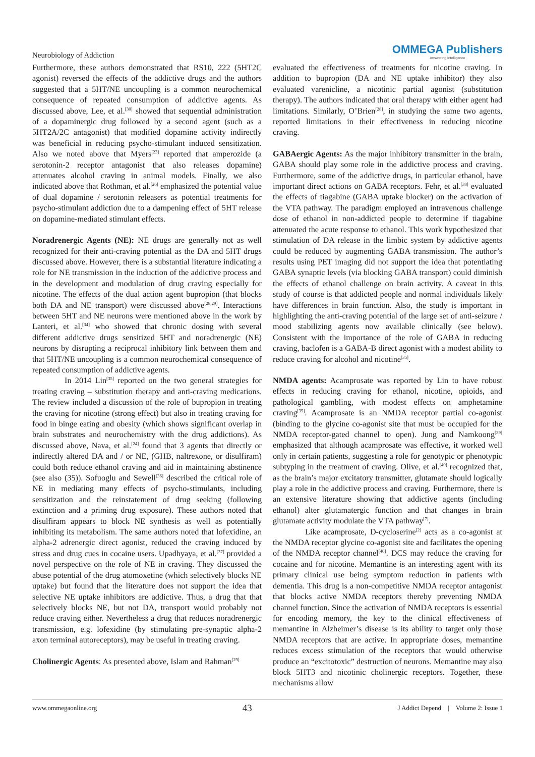Neurobiology of Addiction
OMMEGA Publishers
Answering Intelligence
Furthermore, these authors demonstrated that RS10, 222 (5HT2C agonist) reversed the effects of the addictive drugs and the authors suggested that a 5HT/NE uncoupling is a common neurochemical consequence of repeated consumption of addictive agents. As discussed above, Lee, et al.<sup>[30]</sup> showed that sequential administration of a dopaminergic drug followed by a second agent (such as a 5HT2A/2C antagonist) that modified dopamine activity indirectly was beneficial in reducing psycho-stimulant induced sensitization. Also we noted above that Myers<sup>[23]</sup> reported that amperozide (a serotonin-2 receptor antagonist that also releases dopamine) attenuates alcohol craving in animal models. Finally, we also indicated above that Rothman, et al.<sup>[26]</sup> emphasized the potential value of dual dopamine / serotonin releasers as potential treatments for psycho-stimulant addiction due to a dampening effect of 5HT release on dopamine-mediated stimulant effects.
Noradrenergic Agents (NE): NE drugs are generally not as well recognized for their anti-craving potential as the DA and 5HT drugs discussed above. However, there is a substantial literature indicating a role for NE transmission in the induction of the addictive process and in the development and modulation of drug craving especially for nicotine. The effects of the dual action agent bupropion (that blocks both DA and NE transport) were discussed above<sup>[28,29]</sup>. Interactions between 5HT and NE neurons were mentioned above in the work by Lanteri, et al.<sup>[34]</sup> who showed that chronic dosing with several different addictive drugs sensitized 5HT and noradrenergic (NE) neurons by disrupting a reciprocal inhibitory link between them and that 5HT/NE uncoupling is a common neurochemical consequence of repeated consumption of addictive agents.
In 2014 Lin<sup>[35]</sup> reported on the two general strategies for treating craving – substitution therapy and anti-craving medications. The review included a discussion of the role of bupropion in treating the craving for nicotine (strong effect) but also in treating craving for food in binge eating and obesity (which shows significant overlap in brain substrates and neurochemistry with the drug addictions). As discussed above, Nava, et al.<sup>[24]</sup> found that 3 agents that directly or indirectly altered DA and / or NE, (GHB, naltrexone, or disulfiram) could both reduce ethanol craving and aid in maintaining abstinence (see also (35)). Sofuoglu and Sewell<sup>[36]</sup> described the critical role of NE in mediating many effects of psycho-stimulants, including sensitization and the reinstatement of drug seeking (following extinction and a priming drug exposure). These authors noted that disulfiram appears to block NE synthesis as well as potentially inhibiting its metabolism. The same authors noted that lofexidine, an alpha-2 adrenergic direct agonist, reduced the craving induced by stress and drug cues in cocaine users. Upadhyaya, et al.<sup>[37]</sup> provided a novel perspective on the role of NE in craving. They discussed the abuse potential of the drug atomoxetine (which selectively blocks NE uptake) but found that the literature does not support the idea that selective NE uptake inhibitors are addictive. Thus, a drug that that selectively blocks NE, but not DA, transport would probably not reduce craving either. Nevertheless a drug that reduces noradrenergic transmission, e.g. lofexidine (by stimulating pre-synaptic alpha-2 axon terminal autoreceptors), may be useful in treating craving.
Cholinergic Agents: As presented above, Islam and Rahman<sup>[29]</sup>
evaluated the effectiveness of treatments for nicotine craving. In addition to bupropion (DA and NE uptake inhibitor) they also evaluated varenicline, a nicotinic partial agonist (substitution therapy). The authors indicated that oral therapy with either agent had limitations. Similarly, O’Brien<sup>[28]</sup>, in studying the same two agents, reported limitations in their effectiveness in reducing nicotine craving.
GABAergic Agents: As the major inhibitory transmitter in the brain, GABA should play some role in the addictive process and craving. Furthermore, some of the addictive drugs, in particular ethanol, have important direct actions on GABA receptors. Fehr, et al.<sup>[38]</sup> evaluated the effects of tiagabine (GABA uptake blocker) on the activation of the VTA pathway. The paradigm employed an intravenous challenge dose of ethanol in non-addicted people to determine if tiagabine attenuated the acute response to ethanol. This work hypothesized that stimulation of DA release in the limbic system by addictive agents could be reduced by augmenting GABA transmission. The author’s results using PET imaging did not support the idea that potentiating GABA synaptic levels (via blocking GABA transport) could diminish the effects of ethanol challenge on brain activity. A caveat in this study of course is that addicted people and normal individuals likely have differences in brain function. Also, the study is important in highlighting the anti-craving potential of the large set of anti-seizure / mood stabilizing agents now available clinically (see below). Consistent with the importance of the role of GABA in reducing craving, baclofen is a GABA-B direct agonist with a modest ability to reduce craving for alcohol and nicotine<sup>[35]</sup>.
NMDA agents: Acamprosate was reported by Lin to have robust effects in reducing craving for ethanol, nicotine, opioids, and pathological gambling, with modest effects on amphetamine craving<sup>[35]</sup>. Acamprosate is an NMDA receptor partial co-agonist (binding to the glycine co-agonist site that must be occupied for the NMDA receptor-gated channel to open). Jung and Namkoong<sup>[39]</sup> emphasized that although acamprosate was effective, it worked well only in certain patients, suggesting a role for genotypic or phenotypic subtyping in the treatment of craving. Olive, et al.<sup>[40]</sup> recognized that, as the brain’s major excitatory transmitter, glutamate should logically play a role in the addictive process and craving. Furthermore, there is an extensive literature showing that addictive agents (including ethanol) alter glutamatergic function and that changes in brain glutamate activity modulate the VTA pathway<sup>[7]</sup>.
Like acamprosate, D-cycloserine<sup>[2]</sup> acts as a co-agonist at the NMDA receptor glycine co-agonist site and facilitates the opening of the NMDA receptor channel<sup>[40]</sup>. DCS may reduce the craving for cocaine and for nicotine. Memantine is an interesting agent with its primary clinical use being symptom reduction in patients with dementia. This drug is a non-competitive NMDA receptor antagonist that blocks active NMDA receptors thereby preventing NMDA channel function. Since the activation of NMDA receptors is essential for encoding memory, the key to the clinical effectiveness of memantine in Alzheimer’s disease is its ability to target only those NMDA receptors that are active. In appropriate doses, memantine reduces excess stimulation of the receptors that would otherwise produce an “excitotoxic” destruction of neurons. Memantine may also block 5HT3 and nicotinic cholinergic receptors. Together, these mechanisms allow
www.ommegaonline.org 43 J Addict Depend | Volume 2: Issue 1